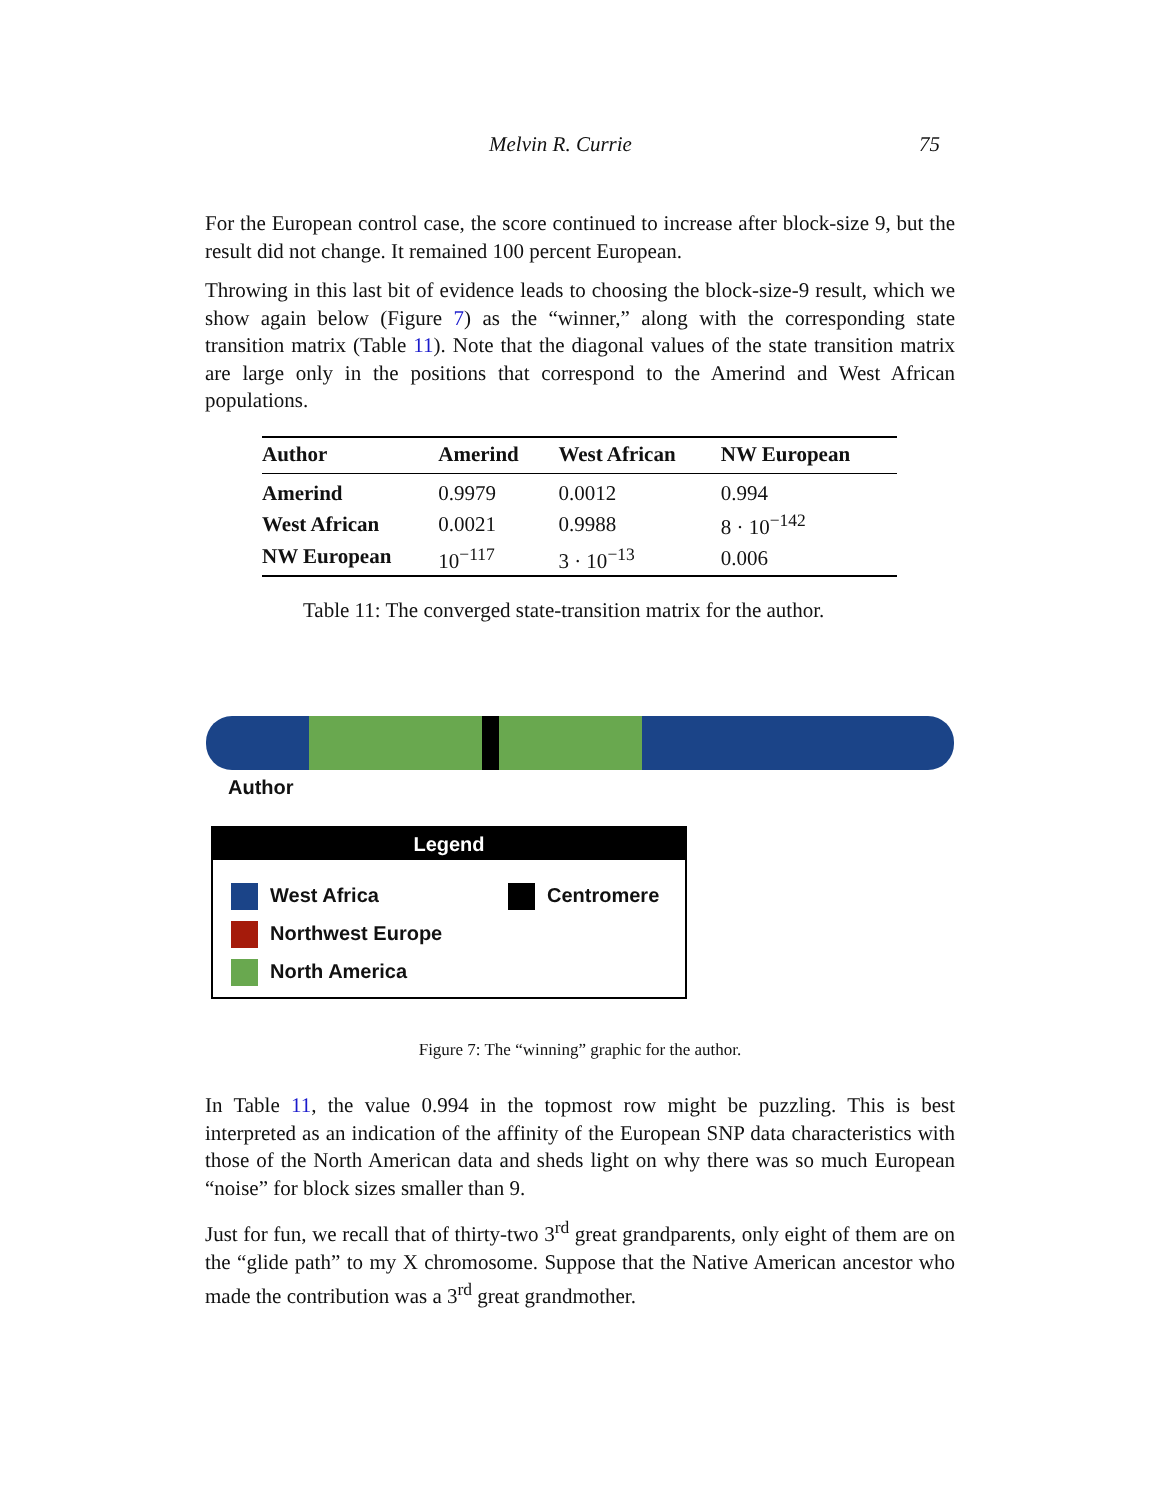Melvin R. Currie 75
For the European control case, the score continued to increase after block-size 9, but the result did not change. It remained 100 percent European.
Throwing in this last bit of evidence leads to choosing the block-size-9 result, which we show again below (Figure 7) as the “winner,” along with the corresponding state transition matrix (Table 11). Note that the diagonal values of the state transition matrix are large only in the positions that correspond to the Amerind and West African populations.
| Author | Amerind | West African | NW European |
| --- | --- | --- | --- |
| Amerind | 0.9979 | 0.0012 | 0.994 |
| West African | 0.0021 | 0.9988 | 8 · 10<sup>−142</sup> |
| NW European | 10<sup>−117</sup> | 3 · 10<sup>−13</sup> | 0.006 |
Table 11: The converged state-transition matrix for the author.
Author
Legend
West Africa
Northwest Europe
North America
Centromere
Figure 7: The “winning” graphic for the author.
In Table 11, the value 0.994 in the topmost row might be puzzling. This is best interpreted as an indication of the affinity of the European SNP data characteristics with those of the North American data and sheds light on why there was so much European “noise” for block sizes smaller than 9.
Just for fun, we recall that of thirty-two 3<sup>rd</sup> great grandparents, only eight of them are on the “glide path” to my X chromosome. Suppose that the Native American ancestor who made the contribution was a 3<sup>rd</sup> great grandmother.